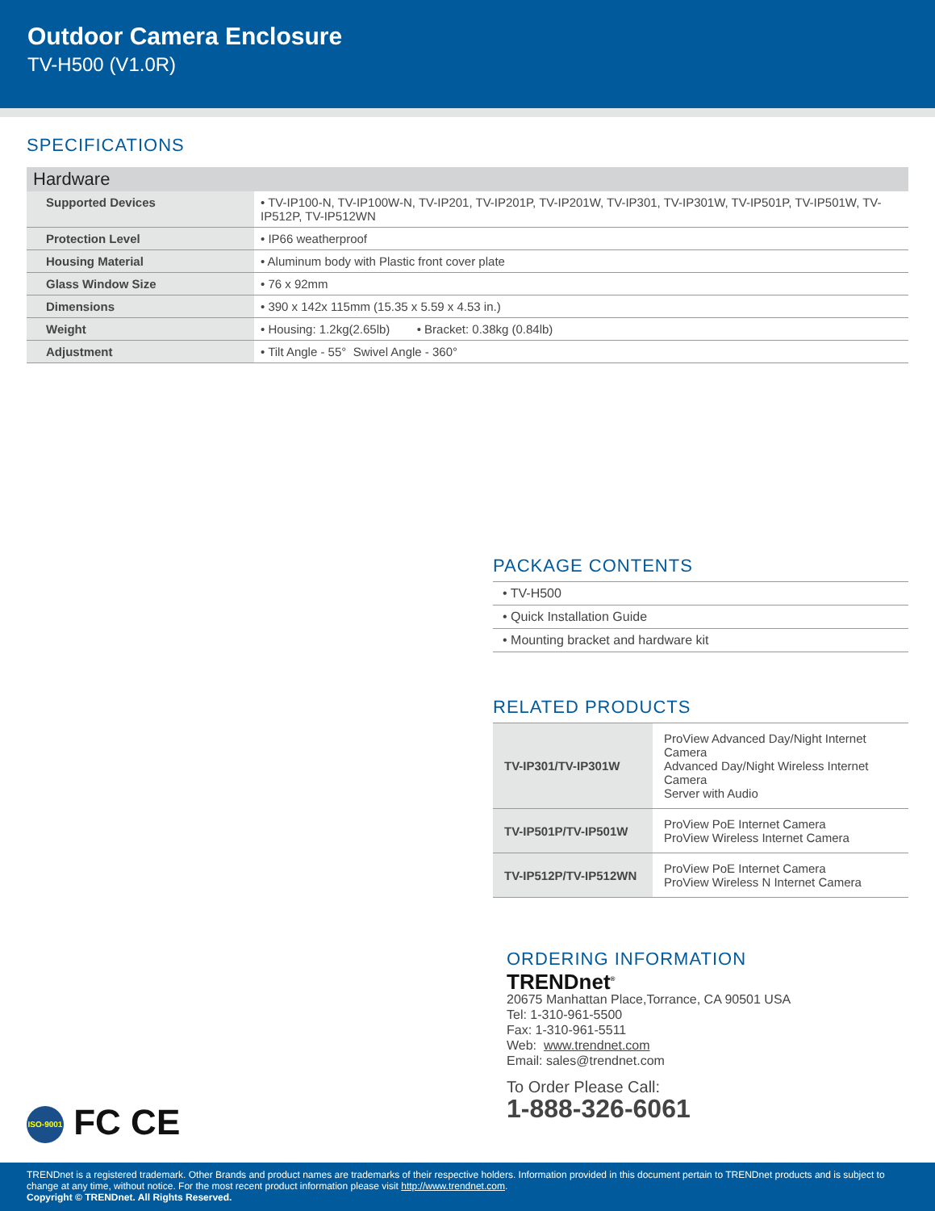Outdoor Camera Enclosure
TV-H500 (V1.0R)
SPECIFICATIONS
| Hardware | |
| --- | --- |
| Supported Devices | • TV-IP100-N, TV-IP100W-N, TV-IP201, TV-IP201P, TV-IP201W, TV-IP301, TV-IP301W, TV-IP501P, TV-IP501W, TV-IP512P, TV-IP512WN |
| Protection Level | • IP66 weatherproof |
| Housing Material | • Aluminum body with Plastic front cover plate |
| Glass Window Size | • 76 x 92mm |
| Dimensions | • 390 x 142x 115mm (15.35 x 5.59 x 4.53 in.) |
| Weight | • Housing: 1.2kg(2.65lb) • Bracket: 0.38kg (0.84lb) |
| Adjustment | • Tilt Angle - 55° Swivel Angle - 360° |
PACKAGE CONTENTS
| • TV-H500 |
| • Quick Installation Guide |
| • Mounting bracket and hardware kit |
RELATED PRODUCTS
| TV-IP301/TV-IP301W | ProView Advanced Day/Night Internet Camera Advanced Day/Night Wireless Internet Camera Server with Audio |
| TV-IP501P/TV-IP501W | ProView PoE Internet Camera ProView Wireless Internet Camera |
| TV-IP512P/TV-IP512WN | ProView PoE Internet Camera ProView Wireless N Internet Camera |
ORDERING INFORMATION
TRENDnet<sup>®</sup>
20675 Manhattan Place,Torrance, CA 90501 USA
Tel: 1-310-961-5500
Fax: 1-310-961-5511
Web: www.trendnet.com
Email: sales@trendnet.com
To Order Please Call:
1-888-326-6061
ISO-9001 FC CE
TRENDnet is a registered trademark. Other Brands and product names are trademarks of their respective holders. Information provided in this document pertain to TRENDnet products and is subject to change at any time, without notice. For the most recent product information please visit http://www.trendnet.com.
Copyright © TRENDnet. All Rights Reserved.